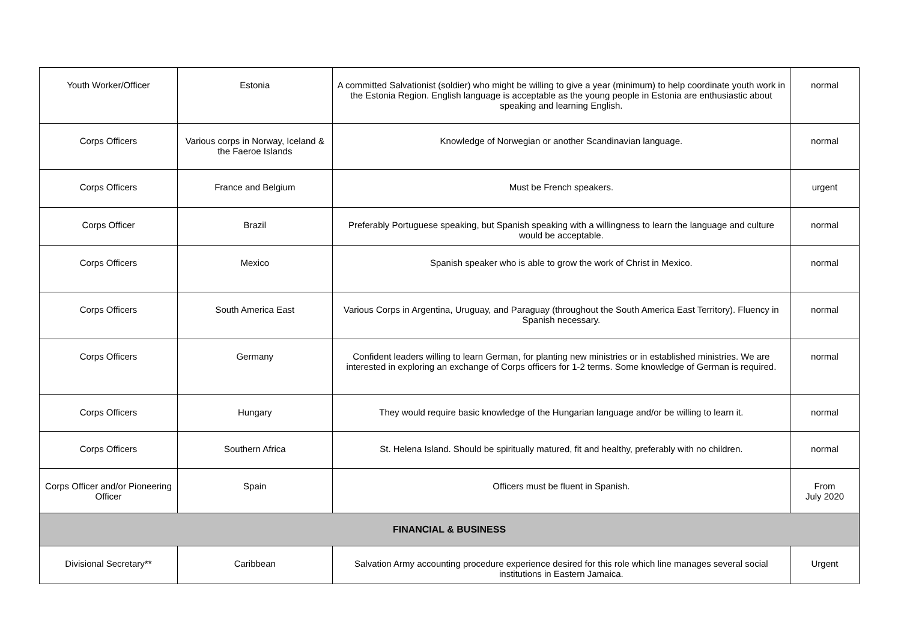| Youth Worker/Officer | Estonia | A committed Salvationist (soldier) who might be willing to give a year (minimum) to help coordinate youth work in the Estonia Region. English language is acceptable as the young people in Estonia are enthusiastic about speaking and learning English. | normal |
| Corps Officers | Various corps in Norway, Iceland & the Faeroe Islands | Knowledge of Norwegian or another Scandinavian language. | normal |
| Corps Officers | France and Belgium | Must be French speakers. | urgent |
| Corps Officer | Brazil | Preferably Portuguese speaking, but Spanish speaking with a willingness to learn the language and culture would be acceptable. | normal |
| Corps Officers | Mexico | Spanish speaker who is able to grow the work of Christ in Mexico. | normal |
| Corps Officers | South America East | Various Corps in Argentina, Uruguay, and Paraguay (throughout the South America East Territory). Fluency in Spanish necessary. | normal |
| Corps Officers | Germany | Confident leaders willing to learn German, for planting new ministries or in established ministries. We are interested in exploring an exchange of Corps officers for 1-2 terms. Some knowledge of German is required. | normal |
| Corps Officers | Hungary | They would require basic knowledge of the Hungarian language and/or be willing to learn it. | normal |
| Corps Officers | Southern Africa | St. Helena Island. Should be spiritually matured, fit and healthy, preferably with no children. | normal |
| Corps Officer and/or Pioneering Officer | Spain | Officers must be fluent in Spanish. | From July 2020 |
| FINANCIAL & BUSINESS | | | |
| Divisional Secretary** | Caribbean | Salvation Army accounting procedure experience desired for this role which line manages several social institutions in Eastern Jamaica. | Urgent |